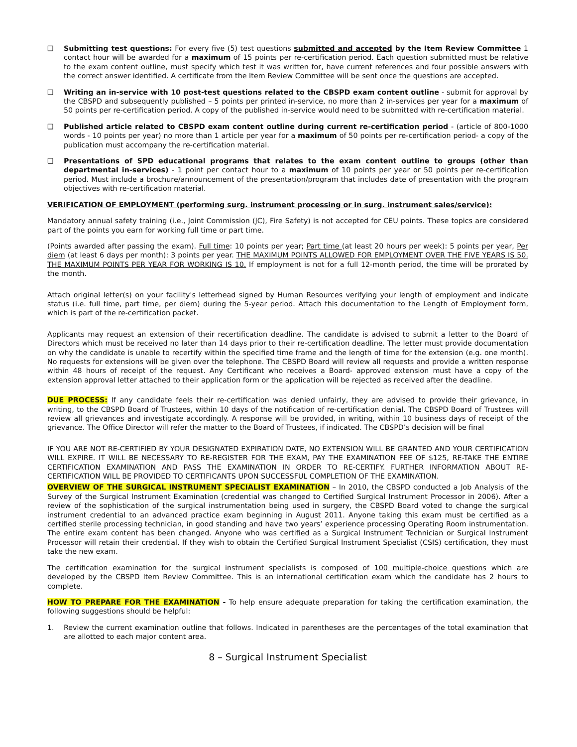❑ Submitting test questions: For every five (5) test questions submitted and accepted by the Item Review Committee 1 contact hour will be awarded for a maximum of 15 points per re-certification period. Each question submitted must be relative to the exam content outline, must specify which test it was written for, have current references and four possible answers with the correct answer identified. A certificate from the Item Review Committee will be sent once the questions are accepted.
❑ Writing an in-service with 10 post-test questions related to the CBSPD exam content outline - submit for approval by the CBSPD and subsequently published – 5 points per printed in-service, no more than 2 in-services per year for a maximum of 50 points per re-certification period. A copy of the published in-service would need to be submitted with re-certification material.
❑ Published article related to CBSPD exam content outline during current re-certification period - (article of 800-1000 words - 10 points per year) no more than 1 article per year for a maximum of 50 points per re-certification period- a copy of the publication must accompany the re-certification material.
❑ Presentations of SPD educational programs that relates to the exam content outline to groups (other than departmental in-services) - 1 point per contact hour to a maximum of 10 points per year or 50 points per re-certification period. Must include a brochure/announcement of the presentation/program that includes date of presentation with the program objectives with re-certification material.
VERIFICATION OF EMPLOYMENT (performing surg. instrument processing or in surg. instrument sales/service):
Mandatory annual safety training (i.e., Joint Commission (JC), Fire Safety) is not accepted for CEU points. These topics are considered part of the points you earn for working full time or part time.
(Points awarded after passing the exam). Full time: 10 points per year; Part time (at least 20 hours per week): 5 points per year, Per diem (at least 6 days per month): 3 points per year. THE MAXIMUM POINTS ALLOWED FOR EMPLOYMENT OVER THE FIVE YEARS IS 50. THE MAXIMUM POINTS PER YEAR FOR WORKING IS 10. If employment is not for a full 12-month period, the time will be prorated by the month.
Attach original letter(s) on your facility's letterhead signed by Human Resources verifying your length of employment and indicate status (i.e. full time, part time, per diem) during the 5-year period. Attach this documentation to the Length of Employment form, which is part of the re-certification packet.
Applicants may request an extension of their recertification deadline. The candidate is advised to submit a letter to the Board of Directors which must be received no later than 14 days prior to their re-certification deadline. The letter must provide documentation on why the candidate is unable to recertify within the specified time frame and the length of time for the extension (e.g. one month). No requests for extensions will be given over the telephone. The CBSPD Board will review all requests and provide a written response within 48 hours of receipt of the request. Any Certificant who receives a Board- approved extension must have a copy of the extension approval letter attached to their application form or the application will be rejected as received after the deadline.
DUE PROCESS: If any candidate feels their re-certification was denied unfairly, they are advised to provide their grievance, in writing, to the CBSPD Board of Trustees, within 10 days of the notification of re-certification denial. The CBSPD Board of Trustees will review all grievances and investigate accordingly. A response will be provided, in writing, within 10 business days of receipt of the grievance. The Office Director will refer the matter to the Board of Trustees, if indicated. The CBSPD’s decision will be final
IF YOU ARE NOT RE-CERTIFIED BY YOUR DESIGNATED EXPIRATION DATE, NO EXTENSION WILL BE GRANTED AND YOUR CERTIFICATION WILL EXPIRE. IT WILL BE NECESSARY TO RE-REGISTER FOR THE EXAM, PAY THE EXAMINATION FEE OF $125, RE-TAKE THE ENTIRE CERTIFICATION EXAMINATION AND PASS THE EXAMINATION IN ORDER TO RE-CERTIFY. FURTHER INFORMATION ABOUT RE-CERTIFICATION WILL BE PROVIDED TO CERTIFICANTS UPON SUCCESSFUL COMPLETION OF THE EXAMINATION.
OVERVIEW OF THE SURGICAL INSTRUMENT SPECIALIST EXAMINATION – In 2010, the CBSPD conducted a Job Analysis of the Survey of the Surgical Instrument Examination (credential was changed to Certified Surgical Instrument Processor in 2006). After a review of the sophistication of the surgical instrumentation being used in surgery, the CBSPD Board voted to change the surgical instrument credential to an advanced practice exam beginning in August 2011. Anyone taking this exam must be certified as a certified sterile processing technician, in good standing and have two years’ experience processing Operating Room instrumentation. The entire exam content has been changed. Anyone who was certified as a Surgical Instrument Technician or Surgical Instrument Processor will retain their credential. If they wish to obtain the Certified Surgical Instrument Specialist (CSIS) certification, they must take the new exam.
The certification examination for the surgical instrument specialists is composed of 100 multiple-choice questions which are developed by the CBSPD Item Review Committee. This is an international certification exam which the candidate has 2 hours to complete.
HOW TO PREPARE FOR THE EXAMINATION - To help ensure adequate preparation for taking the certification examination, the following suggestions should be helpful:
1. Review the current examination outline that follows. Indicated in parentheses are the percentages of the total examination that are allotted to each major content area.
8 – Surgical Instrument Specialist